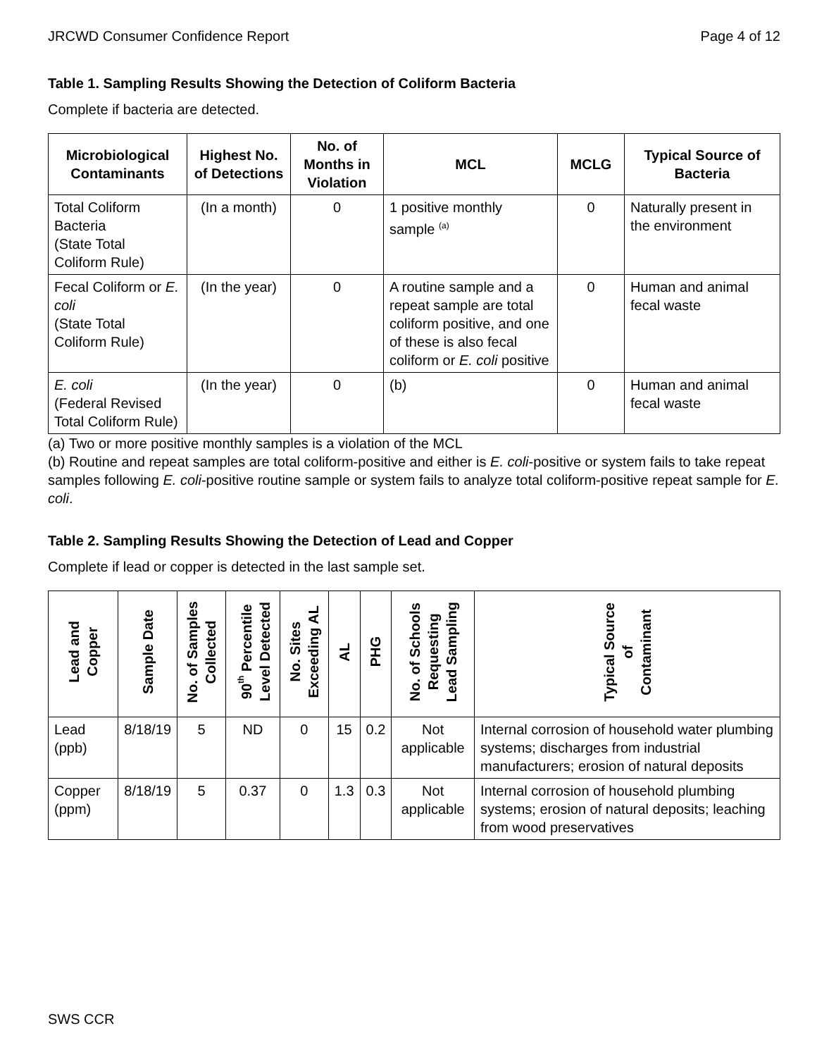JRCWD Consumer Confidence Report Page 4 of 12
Table 1. Sampling Results Showing the Detection of Coliform Bacteria
Complete if bacteria are detected.
| Microbiological Contaminants | Highest No. of Detections | No. of Months in Violation | MCL | MCLG | Typical Source of Bacteria |
| --- | --- | --- | --- | --- | --- |
| Total Coliform Bacteria (State Total Coliform Rule) | (In a month) | 0 | 1 positive monthly sample <sup>(a)</sup> | 0 | Naturally present in the environment |
| Fecal Coliform or E. coli (State Total Coliform Rule) | (In the year) | 0 | A routine sample and a repeat sample are total coliform positive, and one of these is also fecal coliform or E. coli positive | 0 | Human and animal fecal waste |
| E. coli (Federal Revised Total Coliform Rule) | (In the year) | 0 | (b) | 0 | Human and animal fecal waste |
(a) Two or more positive monthly samples is a violation of the MCL
(b) Routine and repeat samples are total coliform-positive and either is E. coli-positive or system fails to take repeat samples following E. coli-positive routine sample or system fails to analyze total coliform-positive repeat sample for E. coli.
Table 2. Sampling Results Showing the Detection of Lead and Copper
Complete if lead or copper is detected in the last sample set.
| Lead and Copper | Sample Date | No. of Samples Collected | 90<sup>th</sup> Percentile Level Detected | No. Sites Exceeding AL | AL | PHG | No. of Schools Requesting Lead Sampling | Typical Source of Contaminant |
| --- | --- | --- | --- | --- | --- | --- | --- | --- |
| Lead (ppb) | 8/18/19 | 5 | ND | 0 | 15 | 0.2 | Not applicable | Internal corrosion of household water plumbing systems; discharges from industrial manufacturers; erosion of natural deposits |
| Copper (ppm) | 8/18/19 | 5 | 0.37 | 0 | 1.3 | 0.3 | Not applicable | Internal corrosion of household plumbing systems; erosion of natural deposits; leaching from wood preservatives |
SWS CCR